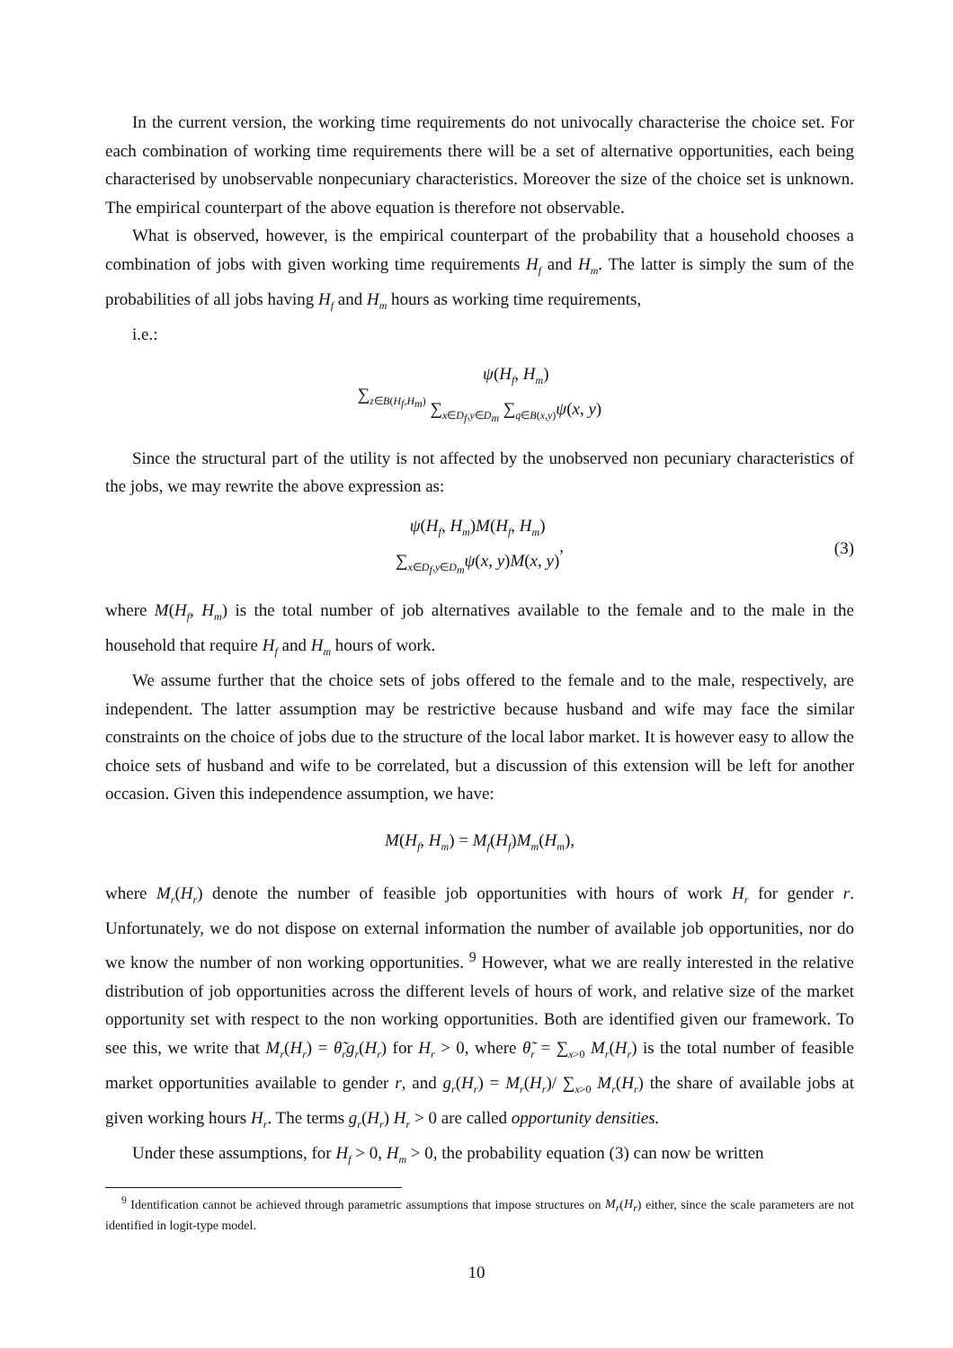In the current version, the working time requirements do not univocally characterise the choice set. For each combination of working time requirements there will be a set of alternative opportunities, each being characterised by unobservable nonpecuniary characteristics. Moreover the size of the choice set is unknown. The empirical counterpart of the above equation is therefore not observable.
What is observed, however, is the empirical counterpart of the probability that a household chooses a combination of jobs with given working time requirements H<sub>f</sub> and H<sub>m</sub>. The latter is simply the sum of the probabilities of all jobs having H<sub>f</sub> and H<sub>m</sub> hours as working time requirements,
i.e.:
∑<sub>z∈B(H<sub>f</sub>,H<sub>m</sub>)</sub> ψ(H<sub>f</sub>, H<sub>m</sub>) ∑<sub>x∈D<sub>f</sub>,y∈D<sub>m</sub></sub> ∑<sub>q∈B(x,y)</sub> ψ(x, y)
Since the structural part of the utility is not affected by the unobserved non pecuniary characteristics of the jobs, we may rewrite the above expression as:
ψ(H<sub>f</sub>, H<sub>m</sub>)M(H<sub>f</sub>, H<sub>m</sub>) ∑<sub>x∈D<sub>f</sub>,y∈D<sub>m</sub></sub> ψ(x, y)M(x, y), (3)
where M(H<sub>f</sub>, H<sub>m</sub>) is the total number of job alternatives available to the female and to the male in the household that require H<sub>f</sub> and H<sub>m</sub> hours of work.
We assume further that the choice sets of jobs offered to the female and to the male, respectively, are independent. The latter assumption may be restrictive because husband and wife may face the similar constraints on the choice of jobs due to the structure of the local labor market. It is however easy to allow the choice sets of husband and wife to be correlated, but a discussion of this extension will be left for another occasion. Given this independence assumption, we have:
M(H<sub>f</sub>, H<sub>m</sub>) = M<sub>f</sub>(H<sub>f</sub>)M<sub>m</sub>(H<sub>m</sub>),
where M<sub>r</sub>(H<sub>r</sub>) denote the number of feasible job opportunities with hours of work H<sub>r</sub> for gender r. Unfortunately, we do not dispose on external information the number of available job opportunities, nor do we know the number of non working opportunities. <sup>9</sup> However, what we are really interested in the relative distribution of job opportunities across the different levels of hours of work, and relative size of the market opportunity set with respect to the non working opportunities. Both are identified given our framework. To see this, we write that M<sub>r</sub>(H<sub>r</sub>) = θ̃<sub>r</sub>g<sub>r</sub>(H<sub>r</sub>) for H<sub>r</sub> > 0, where θ̃<sub>r</sub> = ∑<sub>x>0</sub> M<sub>r</sub>(H<sub>r</sub>) is the total number of feasible market opportunities available to gender r, and g<sub>r</sub>(H<sub>r</sub>) = M<sub>r</sub>(H<sub>r</sub>)/ ∑<sub>x>0</sub> M<sub>r</sub>(H<sub>r</sub>) the share of available jobs at given working hours H<sub>r</sub>. The terms g<sub>r</sub>(H<sub>r</sub>) H<sub>r</sub> > 0 are called opportunity densities.
Under these assumptions, for H<sub>f</sub> > 0, H<sub>m</sub> > 0, the probability equation (3) can now be written
<sup>9</sup> Identification cannot be achieved through parametric assumptions that impose structures on M<sub>r</sub>(H<sub>r</sub>) either, since the scale parameters are not identified in logit-type model.
10